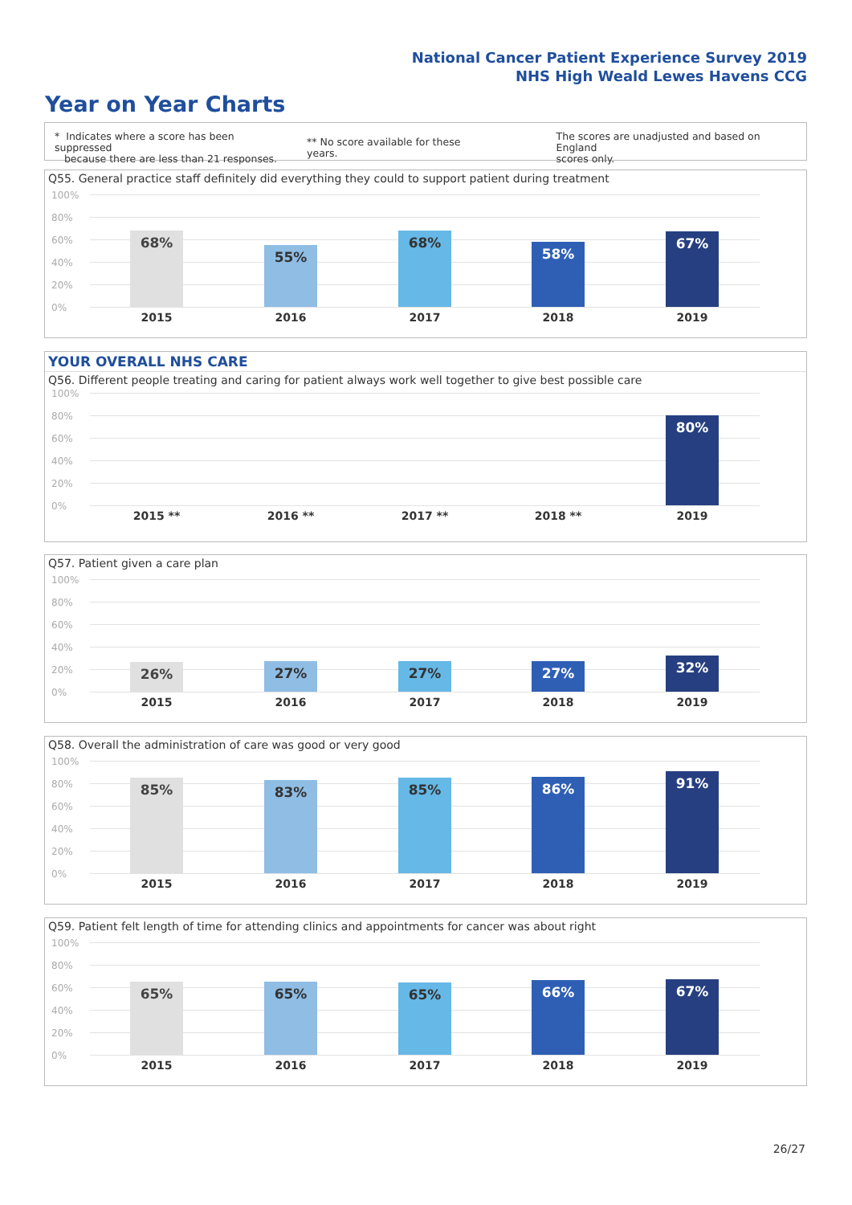National Cancer Patient Experience Survey 2019
NHS High Weald Lewes Havens CCG
Year on Year Charts
* Indicates where a score has been suppressed
because there are less than 21 responses.
** No score available for these years.
The scores are unadjusted and based on England
scores only.
Q55. General practice staff definitely did everything they could to support patient during treatment
100%
80%
60%
40%
20%
0%
68%
55%
68%
58%
67%
2015 2016 2017 2018 2019
YOUR OVERALL NHS CARE
Q56. Different people treating and caring for patient always work well together to give best possible care
100%
80%
60%
40%
20%
0%
80%
2015 ** 2016 ** 2017 ** 2018 ** 2019
Q57. Patient given a care plan
100%
80%
60%
40%
20%
0%
26% 27% 27% 27% 32%
2015 2016 2017 2018 2019
Q58. Overall the administration of care was good or very good
100%
80%
60%
40%
20%
0%
85% 83% 85% 86% 91%
2015 2016 2017 2018 2019
Q59. Patient felt length of time for attending clinics and appointments for cancer was about right
100%
80%
60%
40%
20%
0%
65% 65% 65% 66% 67%
2015 2016 2017 2018 2019
26/27